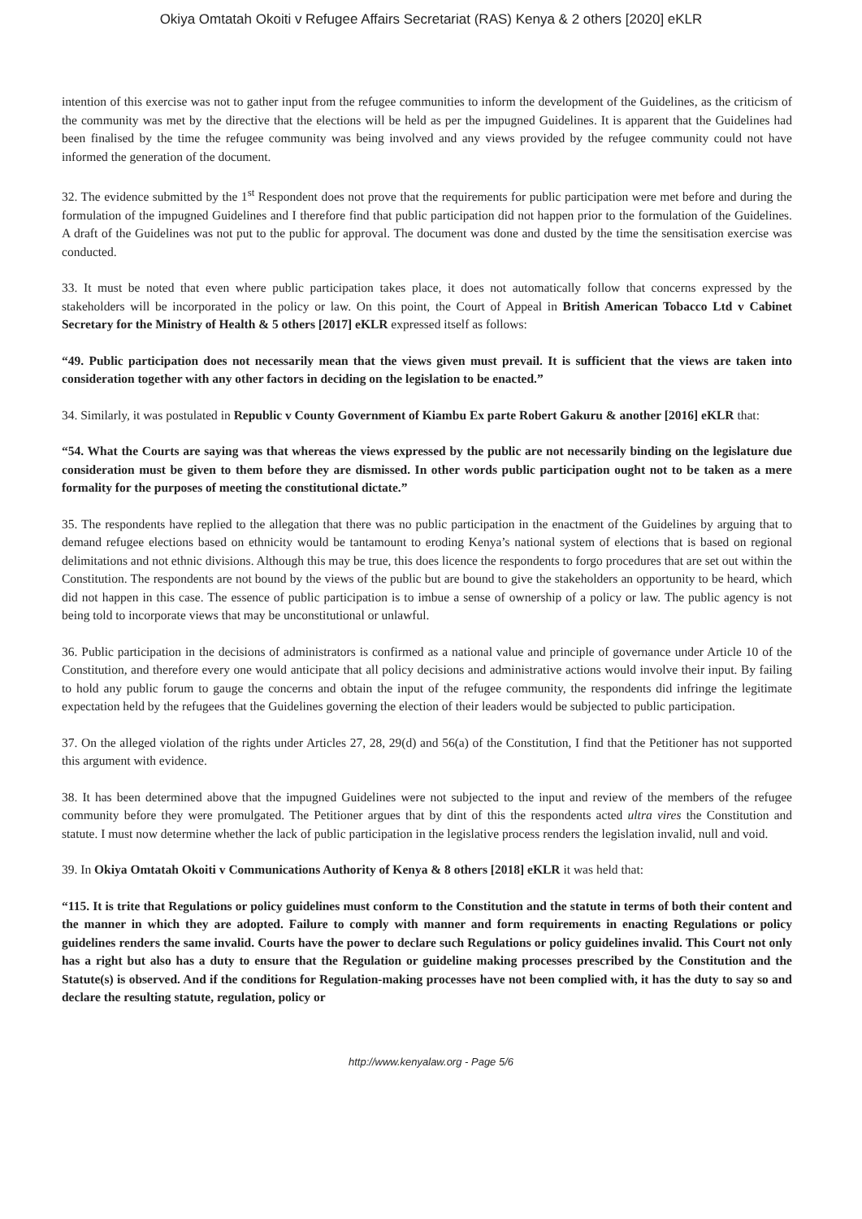Okiya Omtatah Okoiti v Refugee Affairs Secretariat (RAS) Kenya & 2 others [2020] eKLR
intention of this exercise was not to gather input from the refugee communities to inform the development of the Guidelines, as the criticism of the community was met by the directive that the elections will be held as per the impugned Guidelines. It is apparent that the Guidelines had been finalised by the time the refugee community was being involved and any views provided by the refugee community could not have informed the generation of the document.
32. The evidence submitted by the 1<sup>st</sup> Respondent does not prove that the requirements for public participation were met before and during the formulation of the impugned Guidelines and I therefore find that public participation did not happen prior to the formulation of the Guidelines. A draft of the Guidelines was not put to the public for approval. The document was done and dusted by the time the sensitisation exercise was conducted.
33. It must be noted that even where public participation takes place, it does not automatically follow that concerns expressed by the stakeholders will be incorporated in the policy or law. On this point, the Court of Appeal in British American Tobacco Ltd v Cabinet Secretary for the Ministry of Health & 5 others [2017] eKLR expressed itself as follows:
“49. Public participation does not necessarily mean that the views given must prevail. It is sufficient that the views are taken into consideration together with any other factors in deciding on the legislation to be enacted.”
34. Similarly, it was postulated in Republic v County Government of Kiambu Ex parte Robert Gakuru & another [2016] eKLR that:
“54. What the Courts are saying was that whereas the views expressed by the public are not necessarily binding on the legislature due consideration must be given to them before they are dismissed. In other words public participation ought not to be taken as a mere formality for the purposes of meeting the constitutional dictate.”
35. The respondents have replied to the allegation that there was no public participation in the enactment of the Guidelines by arguing that to demand refugee elections based on ethnicity would be tantamount to eroding Kenya’s national system of elections that is based on regional delimitations and not ethnic divisions. Although this may be true, this does licence the respondents to forgo procedures that are set out within the Constitution. The respondents are not bound by the views of the public but are bound to give the stakeholders an opportunity to be heard, which did not happen in this case. The essence of public participation is to imbue a sense of ownership of a policy or law. The public agency is not being told to incorporate views that may be unconstitutional or unlawful.
36. Public participation in the decisions of administrators is confirmed as a national value and principle of governance under Article 10 of the Constitution, and therefore every one would anticipate that all policy decisions and administrative actions would involve their input. By failing to hold any public forum to gauge the concerns and obtain the input of the refugee community, the respondents did infringe the legitimate expectation held by the refugees that the Guidelines governing the election of their leaders would be subjected to public participation.
37. On the alleged violation of the rights under Articles 27, 28, 29(d) and 56(a) of the Constitution, I find that the Petitioner has not supported this argument with evidence.
38. It has been determined above that the impugned Guidelines were not subjected to the input and review of the members of the refugee community before they were promulgated. The Petitioner argues that by dint of this the respondents acted ultra vires the Constitution and statute. I must now determine whether the lack of public participation in the legislative process renders the legislation invalid, null and void.
39. In Okiya Omtatah Okoiti v Communications Authority of Kenya & 8 others [2018] eKLR it was held that:
“115. It is trite that Regulations or policy guidelines must conform to the Constitution and the statute in terms of both their content and the manner in which they are adopted. Failure to comply with manner and form requirements in enacting Regulations or policy guidelines renders the same invalid. Courts have the power to declare such Regulations or policy guidelines invalid. This Court not only has a right but also has a duty to ensure that the Regulation or guideline making processes prescribed by the Constitution and the Statute(s) is observed. And if the conditions for Regulation-making processes have not been complied with, it has the duty to say so and declare the resulting statute, regulation, policy or
http://www.kenyalaw.org - Page 5/6